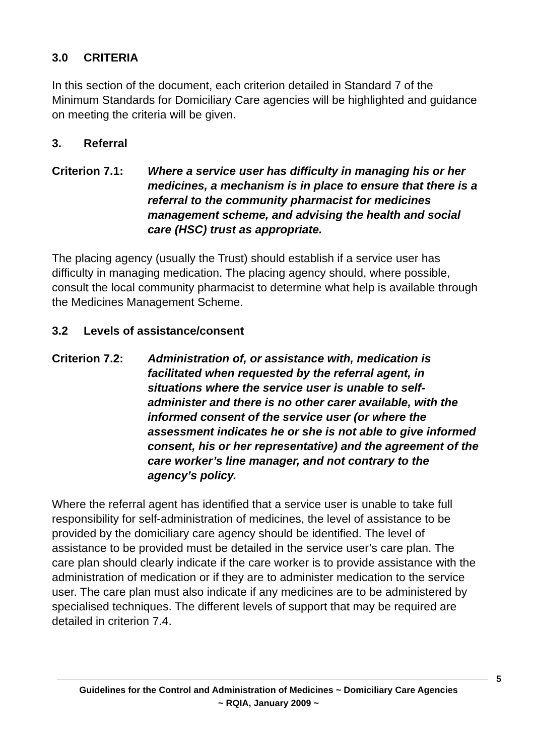3.0 CRITERIA
In this section of the document, each criterion detailed in Standard 7 of the Minimum Standards for Domiciliary Care agencies will be highlighted and guidance on meeting the criteria will be given.
3. Referral
Criterion 7.1:
Where a service user has difficulty in managing his or her medicines, a mechanism is in place to ensure that there is a referral to the community pharmacist for medicines management scheme, and advising the health and social care (HSC) trust as appropriate.
The placing agency (usually the Trust) should establish if a service user has difficulty in managing medication. The placing agency should, where possible, consult the local community pharmacist to determine what help is available through the Medicines Management Scheme.
3.2 Levels of assistance/consent
Criterion 7.2:
Administration of, or assistance with, medication is facilitated when requested by the referral agent, in situations where the service user is unable to self-administer and there is no other carer available, with the informed consent of the service user (or where the assessment indicates he or she is not able to give informed consent, his or her representative) and the agreement of the care worker’s line manager, and not contrary to the agency’s policy.
Where the referral agent has identified that a service user is unable to take full responsibility for self-administration of medicines, the level of assistance to be provided by the domiciliary care agency should be identified. The level of assistance to be provided must be detailed in the service user’s care plan. The care plan should clearly indicate if the care worker is to provide assistance with the administration of medication or if they are to administer medication to the service user. The care plan must also indicate if any medicines are to be administered by specialised techniques. The different levels of support that may be required are detailed in criterion 7.4.
5
Guidelines for the Control and Administration of Medicines ~ Domiciliary Care Agencies
~ RQIA, January 2009 ~